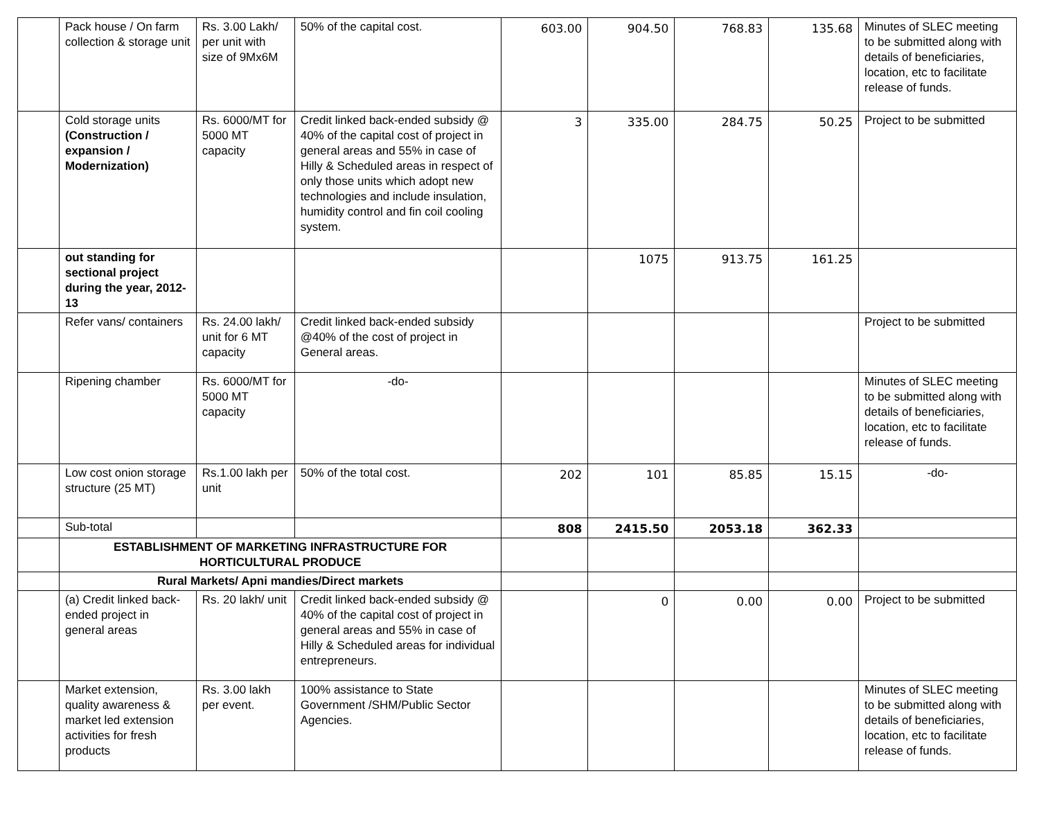| | Pack house / On farm collection & storage unit | Rs. 3.00 Lakh/ per unit with size of 9Mx6M | 50% of the capital cost. | 603.00 | 904.50 | 768.83 | 135.68 | Minutes of SLEC meeting to be submitted along with details of beneficiaries, location, etc to facilitate release of funds. |
| | Cold storage units (Construction / expansion / Modernization) | Rs. 6000/MT for 5000 MT capacity | Credit linked back-ended subsidy @ 40% of the capital cost of project in general areas and 55% in case of Hilly & Scheduled areas in respect of only those units which adopt new technologies and include insulation, humidity control and fin coil cooling system. | 3 | 335.00 | 284.75 | 50.25 | Project to be submitted |
| | out standing for sectional project during the year, 2012-13 | | | | 1075 | 913.75 | 161.25 | |
| | Refer vans/ containers | Rs. 24.00 lakh/ unit for 6 MT capacity | Credit linked back-ended subsidy @40% of the cost of project in General areas. | | | | | Project to be submitted |
| | Ripening chamber | Rs. 6000/MT for 5000 MT capacity | -do- | | | | | Minutes of SLEC meeting to be submitted along with details of beneficiaries, location, etc to facilitate release of funds. |
| | Low cost onion storage structure (25 MT) | Rs.1.00 lakh per unit | 50% of the total cost. | 202 | 101 | 85.85 | 15.15 | -do- |
| | Sub-total | | | 808 | 2415.50 | 2053.18 | 362.33 | |
| | ESTABLISHMENT OF MARKETING INFRASTRUCTURE FOR HORTICULTURAL PRODUCE | | | | | | | |
| | Rural Markets/ Apni mandies/Direct markets | | | | | | | |
| | (a) Credit linked back-ended project in general areas | Rs. 20 lakh/ unit | Credit linked back-ended subsidy @ 40% of the capital cost of project in general areas and 55% in case of Hilly & Scheduled areas for individual entrepreneurs. | | 0 | 0.00 | 0.00 | Project to be submitted |
| | Market extension, quality awareness & market led extension activities for fresh products | Rs. 3.00 lakh per event. | 100% assistance to State Government /SHM/Public Sector Agencies. | | | | | Minutes of SLEC meeting to be submitted along with details of beneficiaries, location, etc to facilitate release of funds. |